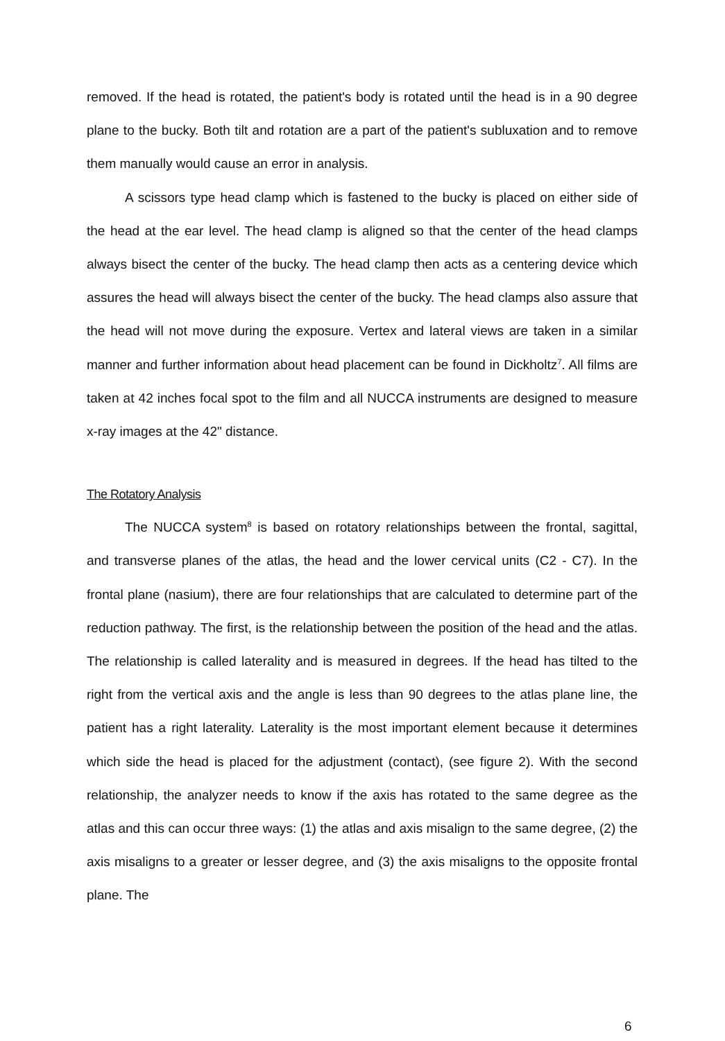removed. If the head is rotated, the patient's body is rotated until the head is in a 90 degree plane to the bucky. Both tilt and rotation are a part of the patient's subluxation and to remove them manually would cause an error in analysis.
A scissors type head clamp which is fastened to the bucky is placed on either side of the head at the ear level. The head clamp is aligned so that the center of the head clamps always bisect the center of the bucky. The head clamp then acts as a centering device which assures the head will always bisect the center of the bucky. The head clamps also assure that the head will not move during the exposure. Vertex and lateral views are taken in a similar manner and further information about head placement can be found in Dickholtz<sup>7</sup>. All films are taken at 42 inches focal spot to the film and all NUCCA instruments are designed to measure x-ray images at the 42" distance.
The Rotatory Analysis
The NUCCA system<sup>8</sup> is based on rotatory relationships between the frontal, sagittal, and transverse planes of the atlas, the head and the lower cervical units (C2 - C7). In the frontal plane (nasium), there are four relationships that are calculated to determine part of the reduction pathway. The first, is the relationship between the position of the head and the atlas. The relationship is called laterality and is measured in degrees. If the head has tilted to the right from the vertical axis and the angle is less than 90 degrees to the atlas plane line, the patient has a right laterality. Laterality is the most important element because it determines which side the head is placed for the adjustment (contact), (see figure 2). With the second relationship, the analyzer needs to know if the axis has rotated to the same degree as the atlas and this can occur three ways: (1) the atlas and axis misalign to the same degree, (2) the axis misaligns to a greater or lesser degree, and (3) the axis misaligns to the opposite frontal plane. The
6